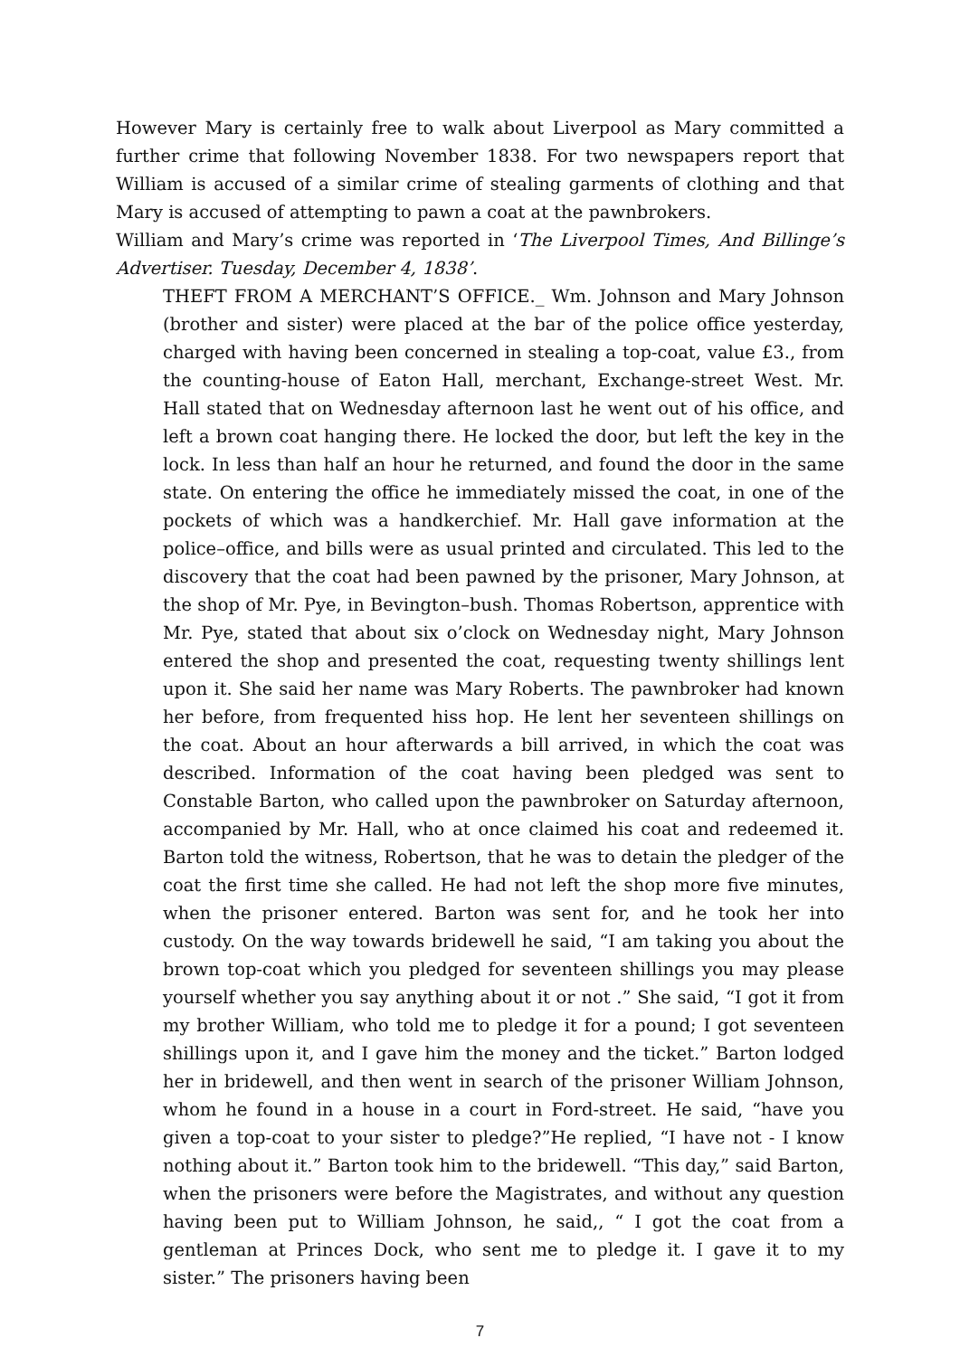However Mary is certainly free to walk about Liverpool as Mary committed a further crime that following November 1838. For two newspapers report that William is accused of a similar crime of stealing garments of clothing and that Mary is accused of attempting to pawn a coat at the pawnbrokers.
William and Mary’s crime was reported in ‘The Liverpool Times, And Billinge’s Advertiser. Tuesday, December 4, 1838’.
THEFT FROM A MERCHANT’S OFFICE._ Wm. Johnson and Mary Johnson (brother and sister) were placed at the bar of the police office yesterday, charged with having been concerned in stealing a top-coat, value £3., from the counting-house of Eaton Hall, merchant, Exchange-street West. Mr. Hall stated that on Wednesday afternoon last he went out of his office, and left a brown coat hanging there. He locked the door, but left the key in the lock. In less than half an hour he returned, and found the door in the same state. On entering the office he immediately missed the coat, in one of the pockets of which was a handkerchief. Mr. Hall gave information at the police–office, and bills were as usual printed and circulated. This led to the discovery that the coat had been pawned by the prisoner, Mary Johnson, at the shop of Mr. Pye, in Bevington–bush. Thomas Robertson, apprentice with Mr. Pye, stated that about six o’clock on Wednesday night, Mary Johnson entered the shop and presented the coat, requesting twenty shillings lent upon it. She said her name was Mary Roberts. The pawnbroker had known her before, from frequented hiss hop. He lent her seventeen shillings on the coat. About an hour afterwards a bill arrived, in which the coat was described. Information of the coat having been pledged was sent to Constable Barton, who called upon the pawnbroker on Saturday afternoon, accompanied by Mr. Hall, who at once claimed his coat and redeemed it. Barton told the witness, Robertson, that he was to detain the pledger of the coat the first time she called. He had not left the shop more five minutes, when the prisoner entered. Barton was sent for, and he took her into custody. On the way towards bridewell he said, “I am taking you about the brown top-coat which you pledged for seventeen shillings you may please yourself whether you say anything about it or not .” She said, “I got it from my brother William, who told me to pledge it for a pound; I got seventeen shillings upon it, and I gave him the money and the ticket.” Barton lodged her in bridewell, and then went in search of the prisoner William Johnson, whom he found in a house in a court in Ford-street. He said, “have you given a top-coat to your sister to pledge?”He replied, “I have not - I know nothing about it.” Barton took him to the bridewell. “This day,” said Barton, when the prisoners were before the Magistrates, and without any question having been put to William Johnson, he said,, “ I got the coat from a gentleman at Princes Dock, who sent me to pledge it. I gave it to my sister.” The prisoners having been
7